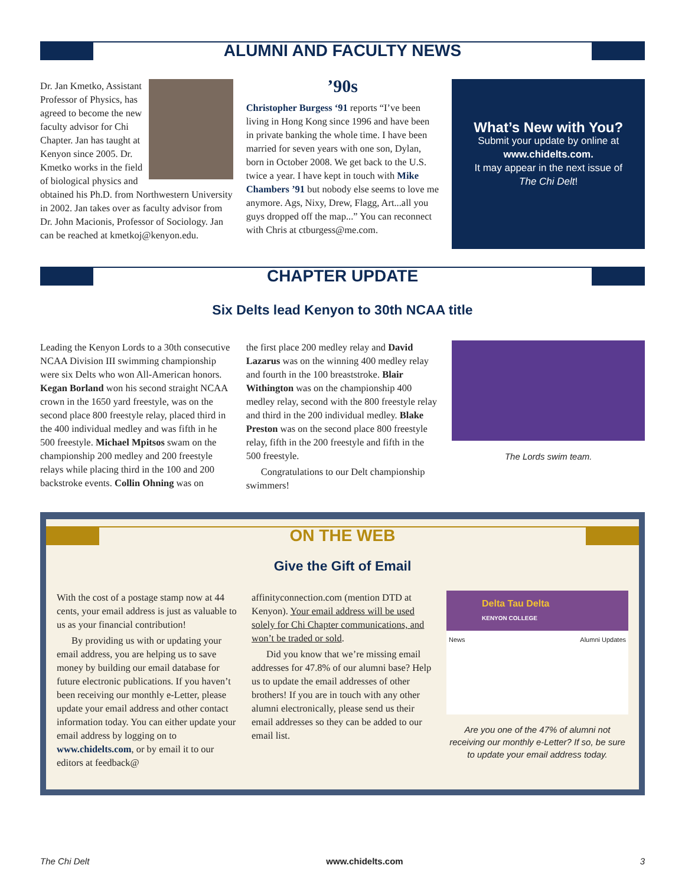ALUMNI AND FACULTY NEWS
Dr. Jan Kmetko, Assistant Professor of Physics, has agreed to become the new faculty advisor for Chi Chapter. Jan has taught at Kenyon since 2005. Dr. Kmetko works in the field of biological physics and obtained his Ph.D. from Northwestern University in 2002. Jan takes over as faculty advisor from Dr. John Macionis, Professor of Sociology. Jan can be reached at kmetkoj@kenyon.edu.
’90s
Christopher Burgess ‘91 reports “I’ve been living in Hong Kong since 1996 and have been in private banking the whole time. I have been married for seven years with one son, Dylan, born in October 2008. We get back to the U.S. twice a year. I have kept in touch with Mike Chambers ’91 but nobody else seems to love me anymore. Ags, Nixy, Drew, Flagg, Art...all you guys dropped off the map...” You can reconnect with Chris at ctburgess@me.com.
What’s New with You?
Submit your update by online at
www.chidelts.com.
It may appear in the next issue of
The Chi Delt!
CHAPTER UPDATE
Six Delts lead Kenyon to 30th NCAA title
Leading the Kenyon Lords to a 30th consecutive NCAA Division III swimming championship were six Delts who won All-American honors. Kegan Borland won his second straight NCAA crown in the 1650 yard freestyle, was on the second place 800 freestyle relay, placed third in the 400 individual medley and was fifth in he 500 freestyle. Michael Mpitsos swam on the championship 200 medley and 200 freestyle relays while placing third in the 100 and 200 backstroke events. Collin Ohning was on
the first place 200 medley relay and David Lazarus was on the winning 400 medley relay and fourth in the 100 breaststroke. Blair Withington was on the championship 400 medley relay, second with the 800 freestyle relay and third in the 200 individual medley. Blake Preston was on the second place 800 freestyle relay, fifth in the 200 freestyle and fifth in the 500 freestyle.
Congratulations to our Delt championship swimmers!
The Lords swim team.
ON THE WEB
Give the Gift of Email
With the cost of a postage stamp now at 44 cents, your email address is just as valuable to us as your financial contribution!
By providing us with or updating your email address, you are helping us to save money by building our email database for future electronic publications. If you haven’t been receiving our monthly e-Letter, please update your email address and other contact information today. You can either update your email address by logging on to www.chidelts.com, or by email it to our editors at feedback@
affinityconnection.com (mention DTD at Kenyon). Your email address will be used solely for Chi Chapter communications, and won’t be traded or sold.
Did you know that we’re missing email addresses for 47.8% of our alumni base? Help us to update the email addresses of other brothers! If you are in touch with any other alumni electronically, please send us their email addresses so they can be added to our email list.
Delta Tau Delta
KENYON COLLEGE
News Alumni Updates
Are you one of the 47% of alumni not receiving our monthly e-Letter? If so, be sure to update your email address today.
The Chi Delt www.chidelts.com 3